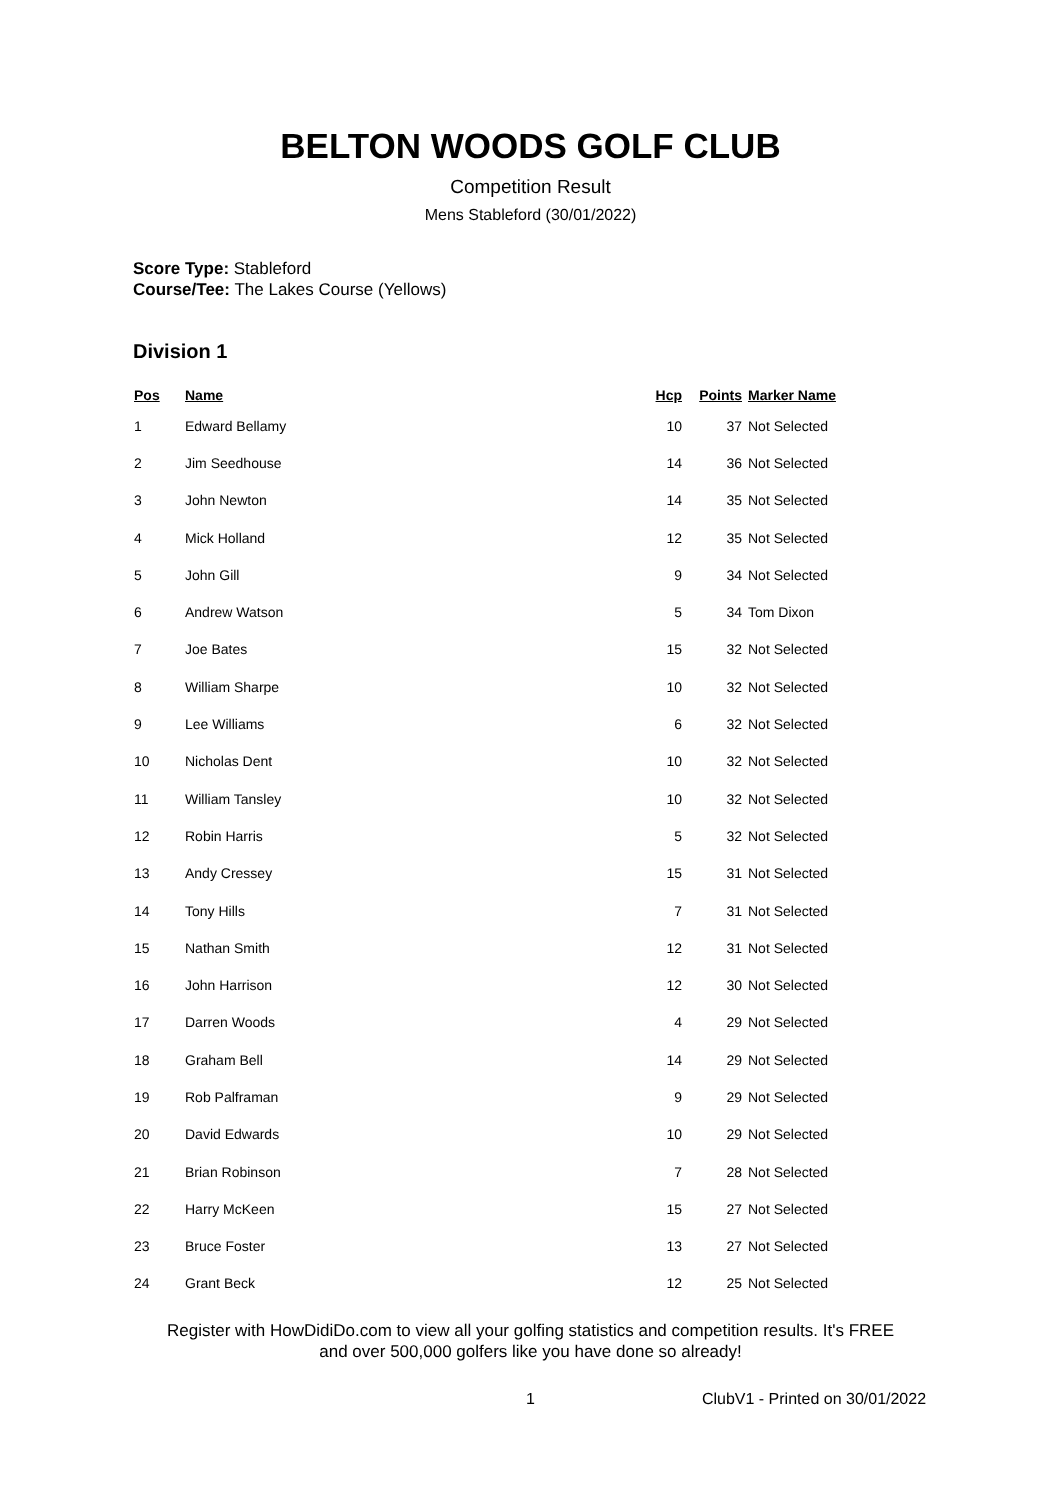BELTON WOODS GOLF CLUB
Competition Result
Mens Stableford (30/01/2022)
Score Type: Stableford
Course/Tee: The Lakes Course (Yellows)
Division 1
| Pos | Name | Hcp | Points | Marker Name |
| --- | --- | --- | --- | --- |
| 1 | Edward Bellamy | 10 | 37 | Not Selected |
| 2 | Jim Seedhouse | 14 | 36 | Not Selected |
| 3 | John Newton | 14 | 35 | Not Selected |
| 4 | Mick Holland | 12 | 35 | Not Selected |
| 5 | John Gill | 9 | 34 | Not Selected |
| 6 | Andrew Watson | 5 | 34 | Tom Dixon |
| 7 | Joe Bates | 15 | 32 | Not Selected |
| 8 | William Sharpe | 10 | 32 | Not Selected |
| 9 | Lee Williams | 6 | 32 | Not Selected |
| 10 | Nicholas Dent | 10 | 32 | Not Selected |
| 11 | William Tansley | 10 | 32 | Not Selected |
| 12 | Robin Harris | 5 | 32 | Not Selected |
| 13 | Andy Cressey | 15 | 31 | Not Selected |
| 14 | Tony Hills | 7 | 31 | Not Selected |
| 15 | Nathan Smith | 12 | 31 | Not Selected |
| 16 | John Harrison | 12 | 30 | Not Selected |
| 17 | Darren Woods | 4 | 29 | Not Selected |
| 18 | Graham Bell | 14 | 29 | Not Selected |
| 19 | Rob Palframan | 9 | 29 | Not Selected |
| 20 | David Edwards | 10 | 29 | Not Selected |
| 21 | Brian Robinson | 7 | 28 | Not Selected |
| 22 | Harry McKeen | 15 | 27 | Not Selected |
| 23 | Bruce Foster | 13 | 27 | Not Selected |
| 24 | Grant Beck | 12 | 25 | Not Selected |
Register with HowDidiDo.com to view all your golfing statistics and competition results. It's FREE
and over 500,000 golfers like you have done so already!
1 ClubV1 - Printed on 30/01/2022